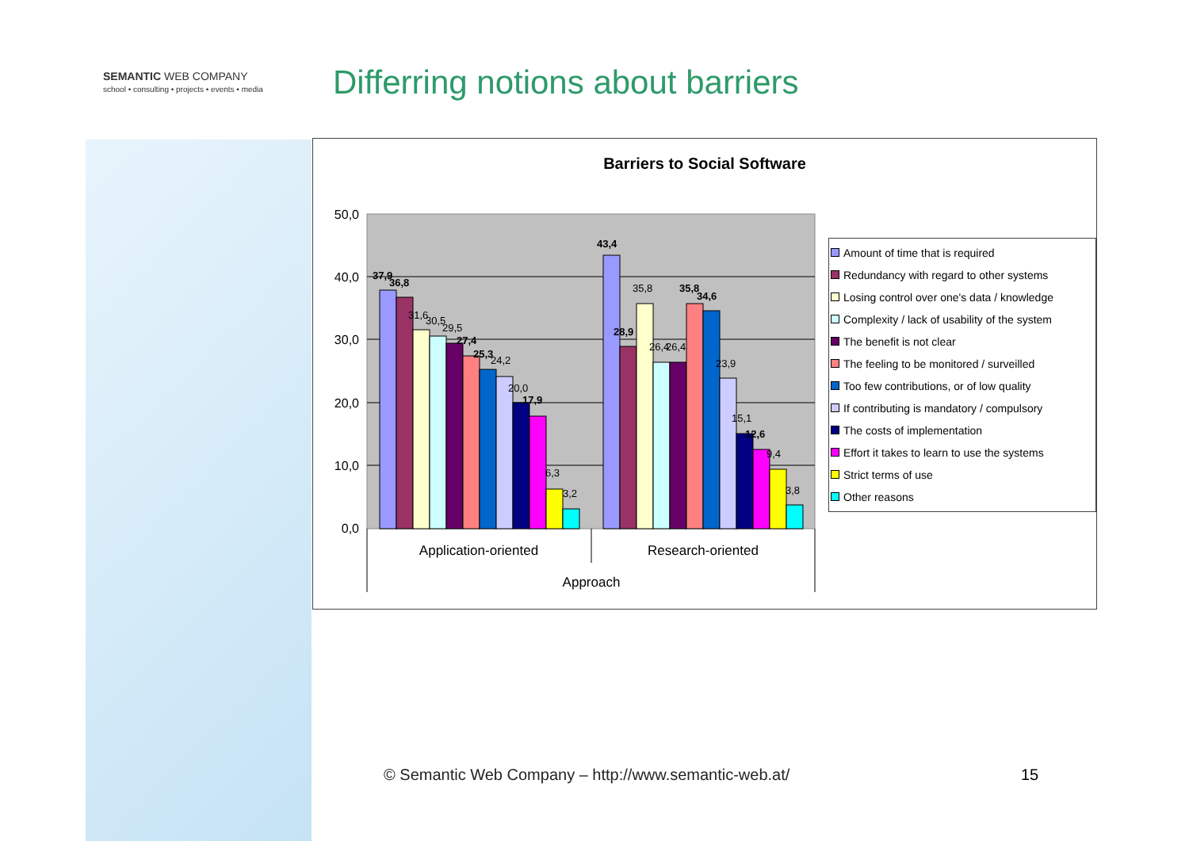SEMANTIC WEB COMPANY
school • consulting • projects • events • media
Differring notions about barriers
Barriers to Social Software
50,0
40,0
30,0
20,0
10,0
0,0
37,9
36,8
31,6
30,5
29,5
27,4
25,3
24,2
20,0
17,9
6,3
3,2
43,4
28,9
35,8
26,4
26,4
35,8
34,6
23,9
15,1
12,6
9,4
3,8
Application-oriented
Research-oriented
Approach
Amount of time that is required
Redundancy with regard to other systems
Losing control over one's data / knowledge
Complexity / lack of usability of the system
The benefit is not clear
The feeling to be monitored / surveilled
Too few contributions, or of low quality
If contributing is mandatory / compulsory
The costs of implementation
Effort it takes to learn to use the systems
Strict terms of use
Other reasons
© Semantic Web Company – http://www.semantic-web.at/
15